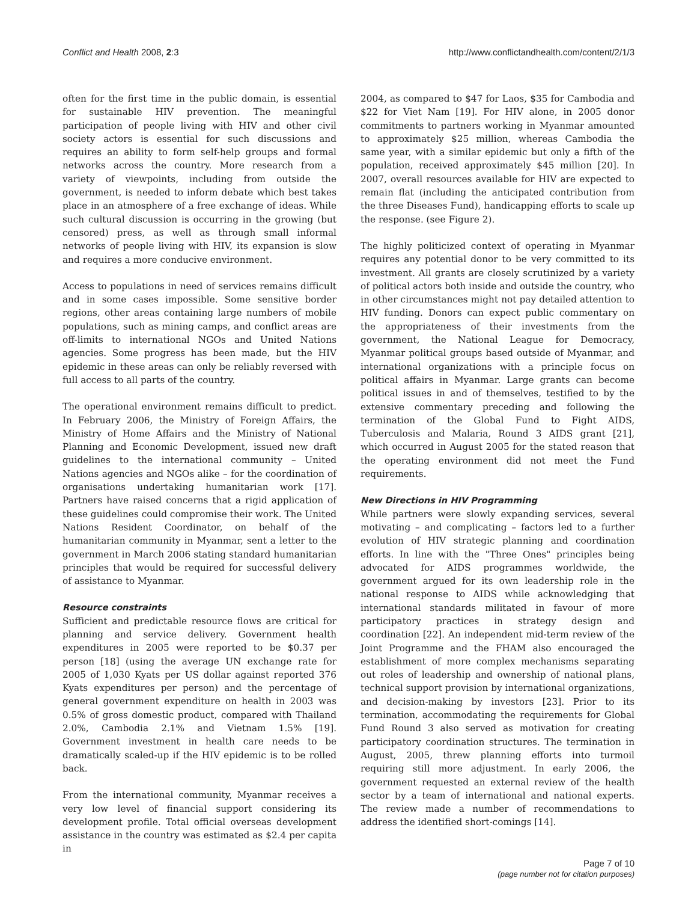Conflict and Health 2008, 2:3 http://www.conflictandhealth.com/content/2/1/3
often for the first time in the public domain, is essential for sustainable HIV prevention. The meaningful participation of people living with HIV and other civil society actors is essential for such discussions and requires an ability to form self-help groups and formal networks across the country. More research from a variety of viewpoints, including from outside the government, is needed to inform debate which best takes place in an atmosphere of a free exchange of ideas. While such cultural discussion is occurring in the growing (but censored) press, as well as through small informal networks of people living with HIV, its expansion is slow and requires a more conducive environment.
Access to populations in need of services remains difficult and in some cases impossible. Some sensitive border regions, other areas containing large numbers of mobile populations, such as mining camps, and conflict areas are off-limits to international NGOs and United Nations agencies. Some progress has been made, but the HIV epidemic in these areas can only be reliably reversed with full access to all parts of the country.
The operational environment remains difficult to predict. In February 2006, the Ministry of Foreign Affairs, the Ministry of Home Affairs and the Ministry of National Planning and Economic Development, issued new draft guidelines to the international community – United Nations agencies and NGOs alike – for the coordination of organisations undertaking humanitarian work [17]. Partners have raised concerns that a rigid application of these guidelines could compromise their work. The United Nations Resident Coordinator, on behalf of the humanitarian community in Myanmar, sent a letter to the government in March 2006 stating standard humanitarian principles that would be required for successful delivery of assistance to Myanmar.
Resource constraints
Sufficient and predictable resource flows are critical for planning and service delivery. Government health expenditures in 2005 were reported to be $0.37 per person [18] (using the average UN exchange rate for 2005 of 1,030 Kyats per US dollar against reported 376 Kyats expenditures per person) and the percentage of general government expenditure on health in 2003 was 0.5% of gross domestic product, compared with Thailand 2.0%, Cambodia 2.1% and Vietnam 1.5% [19]. Government investment in health care needs to be dramatically scaled-up if the HIV epidemic is to be rolled back.
From the international community, Myanmar receives a very low level of financial support considering its development profile. Total official overseas development assistance in the country was estimated as $2.4 per capita in
2004, as compared to $47 for Laos, $35 for Cambodia and $22 for Viet Nam [19]. For HIV alone, in 2005 donor commitments to partners working in Myanmar amounted to approximately $25 million, whereas Cambodia the same year, with a similar epidemic but only a fifth of the population, received approximately $45 million [20]. In 2007, overall resources available for HIV are expected to remain flat (including the anticipated contribution from the three Diseases Fund), handicapping efforts to scale up the response. (see Figure 2).
The highly politicized context of operating in Myanmar requires any potential donor to be very committed to its investment. All grants are closely scrutinized by a variety of political actors both inside and outside the country, who in other circumstances might not pay detailed attention to HIV funding. Donors can expect public commentary on the appropriateness of their investments from the government, the National League for Democracy, Myanmar political groups based outside of Myanmar, and international organizations with a principle focus on political affairs in Myanmar. Large grants can become political issues in and of themselves, testified to by the extensive commentary preceding and following the termination of the Global Fund to Fight AIDS, Tuberculosis and Malaria, Round 3 AIDS grant [21], which occurred in August 2005 for the stated reason that the operating environment did not meet the Fund requirements.
New Directions in HIV Programming
While partners were slowly expanding services, several motivating – and complicating – factors led to a further evolution of HIV strategic planning and coordination efforts. In line with the "Three Ones" principles being advocated for AIDS programmes worldwide, the government argued for its own leadership role in the national response to AIDS while acknowledging that international standards militated in favour of more participatory practices in strategy design and coordination [22]. An independent mid-term review of the Joint Programme and the FHAM also encouraged the establishment of more complex mechanisms separating out roles of leadership and ownership of national plans, technical support provision by international organizations, and decision-making by investors [23]. Prior to its termination, accommodating the requirements for Global Fund Round 3 also served as motivation for creating participatory coordination structures. The termination in August, 2005, threw planning efforts into turmoil requiring still more adjustment. In early 2006, the government requested an external review of the health sector by a team of international and national experts. The review made a number of recommendations to address the identified short-comings [14].
Page 7 of 10
(page number not for citation purposes)